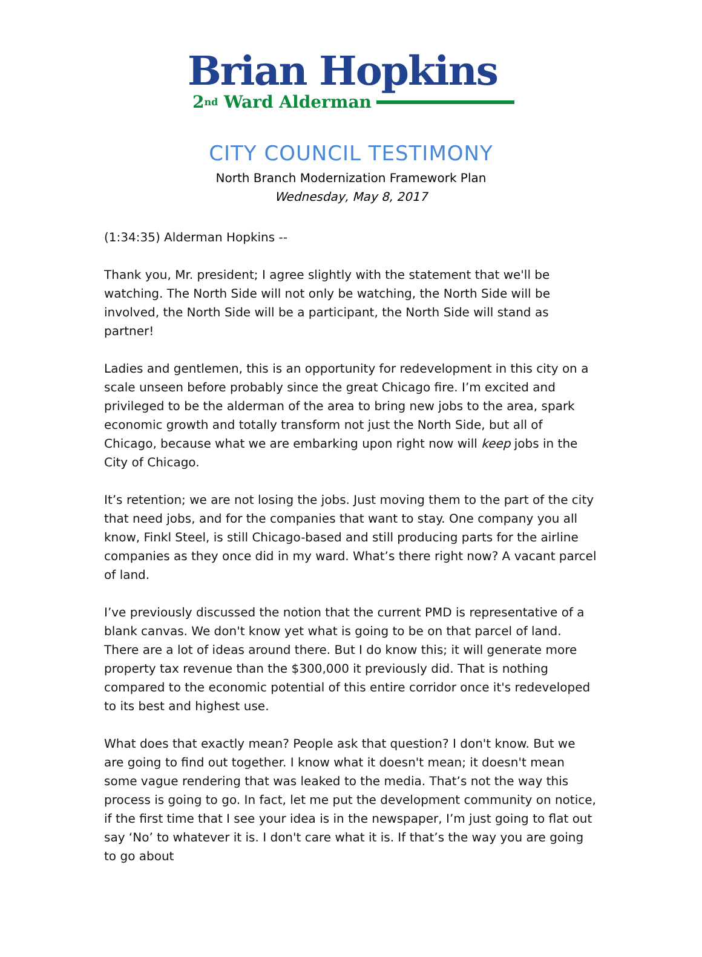Brian Hopkins
2<sup>nd</sup> Ward Alderman
CITY COUNCIL TESTIMONY
North Branch Modernization Framework Plan
Wednesday, May 8, 2017
(1:34:35) Alderman Hopkins --
Thank you, Mr. president; I agree slightly with the statement that we'll be watching. The North Side will not only be watching, the North Side will be involved, the North Side will be a participant, the North Side will stand as partner!
Ladies and gentlemen, this is an opportunity for redevelopment in this city on a scale unseen before probably since the great Chicago fire. I’m excited and privileged to be the alderman of the area to bring new jobs to the area, spark economic growth and totally transform not just the North Side, but all of Chicago, because what we are embarking upon right now will keep jobs in the City of Chicago.
It’s retention; we are not losing the jobs. Just moving them to the part of the city that need jobs, and for the companies that want to stay. One company you all know, Finkl Steel, is still Chicago-based and still producing parts for the airline companies as they once did in my ward. What’s there right now? A vacant parcel of land.
I’ve previously discussed the notion that the current PMD is representative of a blank canvas. We don't know yet what is going to be on that parcel of land. There are a lot of ideas around there. But I do know this; it will generate more property tax revenue than the $300,000 it previously did. That is nothing compared to the economic potential of this entire corridor once it's redeveloped to its best and highest use.
What does that exactly mean? People ask that question? I don't know. But we are going to find out together. I know what it doesn't mean; it doesn't mean some vague rendering that was leaked to the media. That’s not the way this process is going to go. In fact, let me put the development community on notice, if the first time that I see your idea is in the newspaper, I’m just going to flat out say ‘No’ to whatever it is. I don't care what it is. If that’s the way you are going to go about